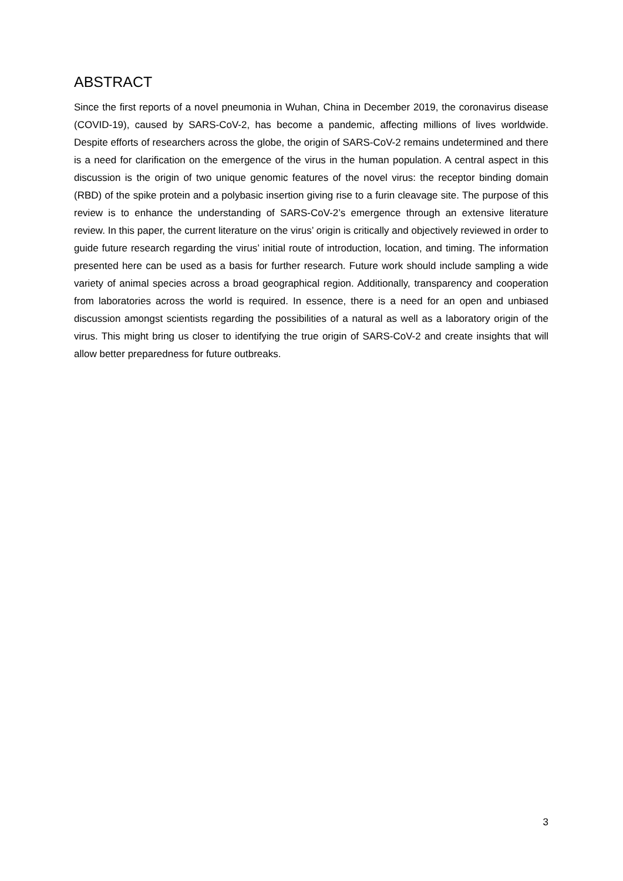ABSTRACT
Since the first reports of a novel pneumonia in Wuhan, China in December 2019, the coronavirus disease (COVID-19), caused by SARS-CoV-2, has become a pandemic, affecting millions of lives worldwide. Despite efforts of researchers across the globe, the origin of SARS-CoV-2 remains undetermined and there is a need for clarification on the emergence of the virus in the human population. A central aspect in this discussion is the origin of two unique genomic features of the novel virus: the receptor binding domain (RBD) of the spike protein and a polybasic insertion giving rise to a furin cleavage site. The purpose of this review is to enhance the understanding of SARS-CoV-2’s emergence through an extensive literature review. In this paper, the current literature on the virus’ origin is critically and objectively reviewed in order to guide future research regarding the virus’ initial route of introduction, location, and timing. The information presented here can be used as a basis for further research. Future work should include sampling a wide variety of animal species across a broad geographical region. Additionally, transparency and cooperation from laboratories across the world is required. In essence, there is a need for an open and unbiased discussion amongst scientists regarding the possibilities of a natural as well as a laboratory origin of the virus. This might bring us closer to identifying the true origin of SARS-CoV-2 and create insights that will allow better preparedness for future outbreaks.
3